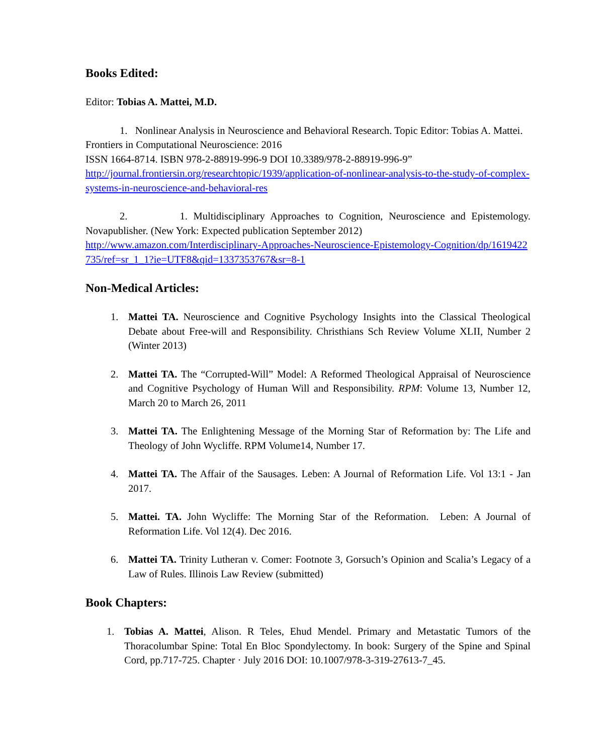Books Edited:
Editor: Tobias A. Mattei, M.D.
1. Nonlinear Analysis in Neuroscience and Behavioral Research. Topic Editor: Tobias A. Mattei. Frontiers in Computational Neuroscience: 2016
ISSN 1664-8714. ISBN 978-2-88919-996-9 DOI 10.3389/978-2-88919-996-9”
http://journal.frontiersin.org/researchtopic/1939/application-of-nonlinear-analysis-to-the-study-of-complex-systems-in-neuroscience-and-behavioral-res
2. 1. Multidisciplinary Approaches to Cognition, Neuroscience and Epistemology. Novapublisher. (New York: Expected publication September 2012)
http://www.amazon.com/Interdisciplinary-Approaches-Neuroscience-Epistemology-Cognition/dp/1619422735/ref=sr_1_1?ie=UTF8&qid=1337353767&sr=8-1
Non-Medical Articles:
1. Mattei TA. Neuroscience and Cognitive Psychology Insights into the Classical Theological Debate about Free-will and Responsibility. Christhians Sch Review Volume XLII, Number 2 (Winter 2013)
2. Mattei TA. The “Corrupted-Will” Model: A Reformed Theological Appraisal of Neuroscience and Cognitive Psychology of Human Will and Responsibility. RPM: Volume 13, Number 12, March 20 to March 26, 2011
3. Mattei TA. The Enlightening Message of the Morning Star of Reformation by: The Life and Theology of John Wycliffe. RPM Volume14, Number 17.
4. Mattei TA. The Affair of the Sausages. Leben: A Journal of Reformation Life. Vol 13:1 - Jan 2017.
5. Mattei. TA. John Wycliffe: The Morning Star of the Reformation. Leben: A Journal of Reformation Life. Vol 12(4). Dec 2016.
6. Mattei TA. Trinity Lutheran v. Comer: Footnote 3, Gorsuch’s Opinion and Scalia’s Legacy of a Law of Rules. Illinois Law Review (submitted)
Book Chapters:
1. Tobias A. Mattei, Alison. R Teles, Ehud Mendel. Primary and Metastatic Tumors of the Thoracolumbar Spine: Total En Bloc Spondylectomy. In book: Surgery of the Spine and Spinal Cord, pp.717-725. Chapter · July 2016 DOI: 10.1007/978-3-319-27613-7_45.